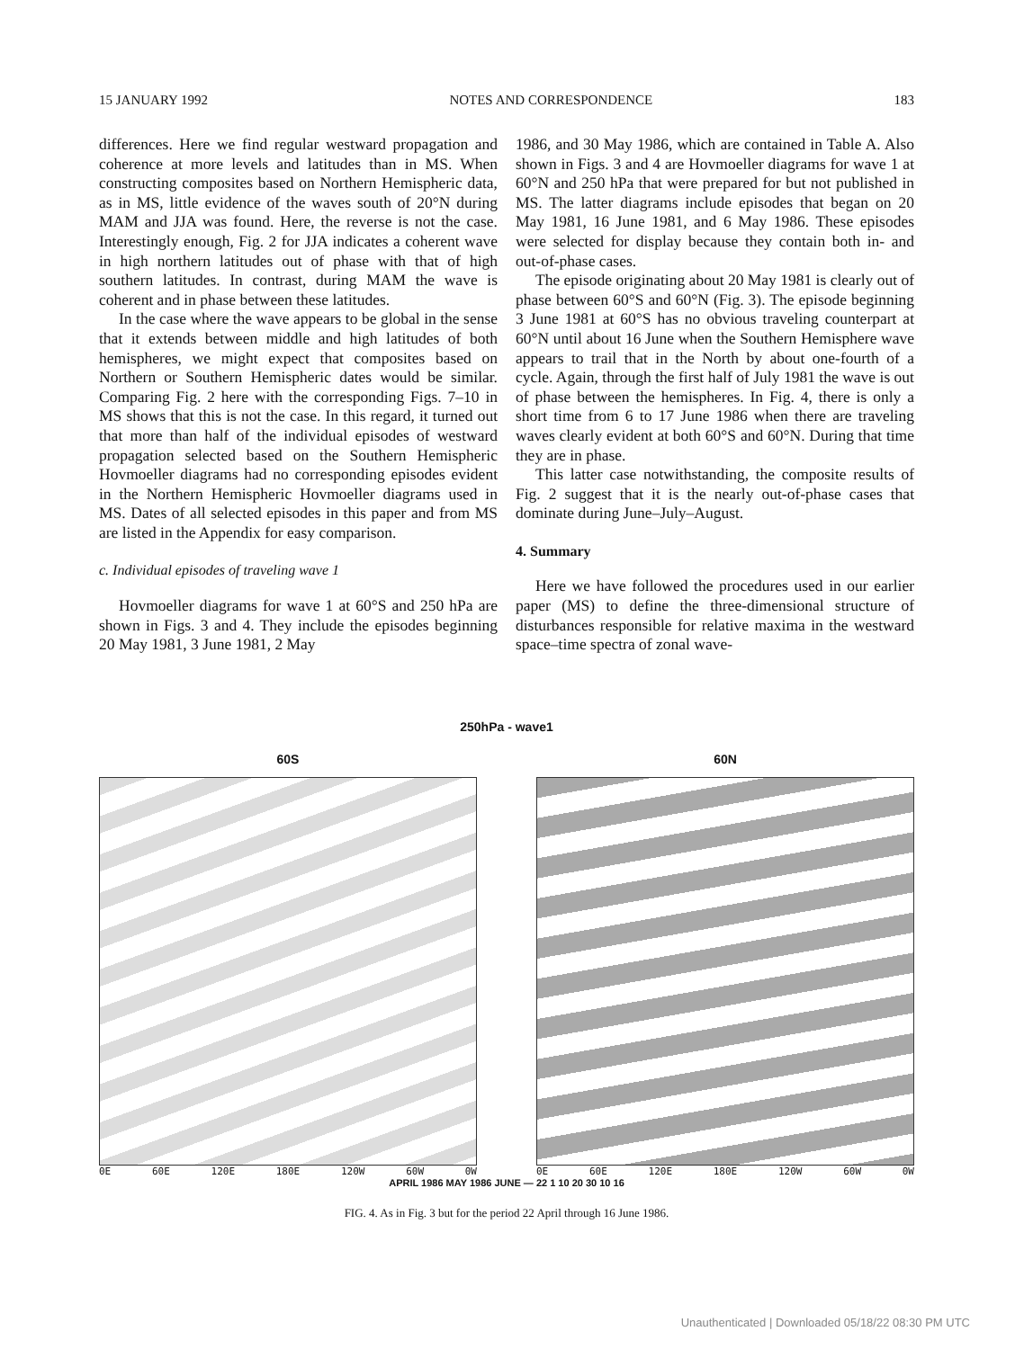15 JANUARY 1992 NOTES AND CORRESPONDENCE 183
differences. Here we find regular westward propagation and coherence at more levels and latitudes than in MS. When constructing composites based on Northern Hemispheric data, as in MS, little evidence of the waves south of 20°N during MAM and JJA was found. Here, the reverse is not the case. Interestingly enough, Fig. 2 for JJA indicates a coherent wave in high northern latitudes out of phase with that of high southern latitudes. In contrast, during MAM the wave is coherent and in phase between these latitudes.
In the case where the wave appears to be global in the sense that it extends between middle and high latitudes of both hemispheres, we might expect that composites based on Northern or Southern Hemispheric dates would be similar. Comparing Fig. 2 here with the corresponding Figs. 7–10 in MS shows that this is not the case. In this regard, it turned out that more than half of the individual episodes of westward propagation selected based on the Southern Hemispheric Hovmoeller diagrams had no corresponding episodes evident in the Northern Hemispheric Hovmoeller diagrams used in MS. Dates of all selected episodes in this paper and from MS are listed in the Appendix for easy comparison.
c. Individual episodes of traveling wave 1
Hovmoeller diagrams for wave 1 at 60°S and 250 hPa are shown in Figs. 3 and 4. They include the episodes beginning 20 May 1981, 3 June 1981, 2 May
1986, and 30 May 1986, which are contained in Table A. Also shown in Figs. 3 and 4 are Hovmoeller diagrams for wave 1 at 60°N and 250 hPa that were prepared for but not published in MS. The latter diagrams include episodes that began on 20 May 1981, 16 June 1981, and 6 May 1986. These episodes were selected for display because they contain both in- and out-of-phase cases.
The episode originating about 20 May 1981 is clearly out of phase between 60°S and 60°N (Fig. 3). The episode beginning 3 June 1981 at 60°S has no obvious traveling counterpart at 60°N until about 16 June when the Southern Hemisphere wave appears to trail that in the North by about one-fourth of a cycle. Again, through the first half of July 1981 the wave is out of phase between the hemispheres. In Fig. 4, there is only a short time from 6 to 17 June 1986 when there are traveling waves clearly evident at both 60°S and 60°N. During that time they are in phase.
This latter case notwithstanding, the composite results of Fig. 2 suggest that it is the nearly out-of-phase cases that dominate during June–July–August.
4. Summary
Here we have followed the procedures used in our earlier paper (MS) to define the three-dimensional structure of disturbances responsible for relative maxima in the westward space–time spectra of zonal wave-
250hPa - wave1
60S
0E 60E 120E 180E 120W 60W 0W
60N
0E 60E 120E 180E 120W 60W 0W
APRIL 1986 MAY 1986 JUNE — 22 1 10 20 30 10 16
FIG. 4. As in Fig. 3 but for the period 22 April through 16 June 1986.
Unauthenticated | Downloaded 05/18/22 08:30 PM UTC